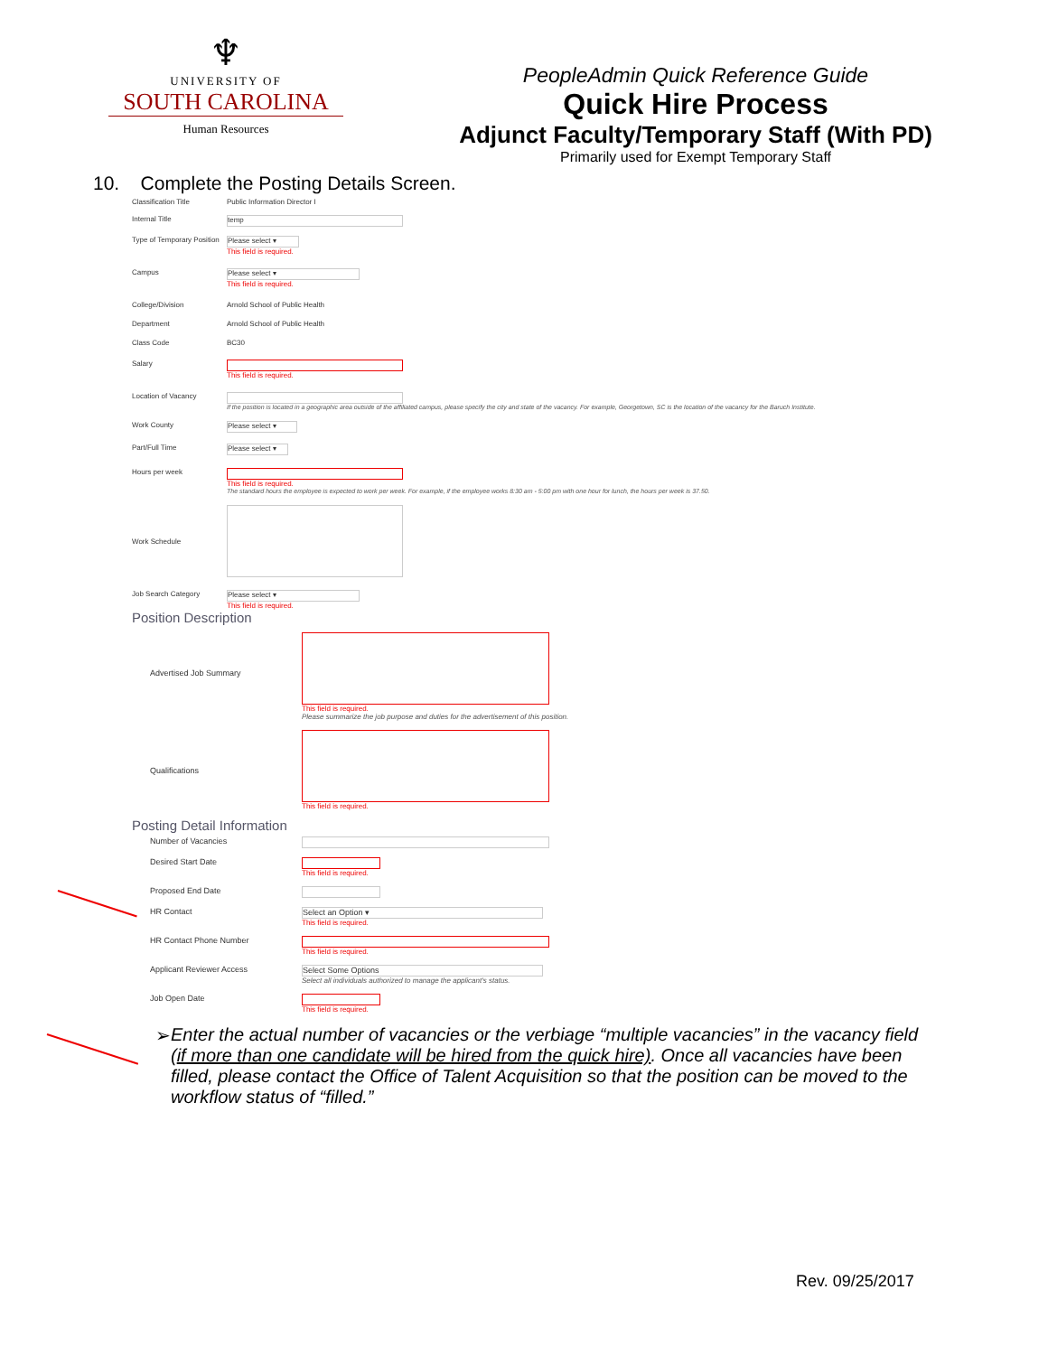♆
UNIVERSITY OF
SOUTH CAROLINA
Human Resources
PeopleAdmin Quick Reference Guide
Quick Hire Process
Adjunct Faculty/Temporary Staff (With PD)
Primarily used for Exempt Temporary Staff
10. Complete the Posting Details Screen.
Classification Title Public Information Director I
Internal Title
temp
Type of Temporary Position
Please select ▾
This field is required.
Campus
Please select ▾
This field is required.
College/Division Arnold School of Public Health
Department Arnold School of Public Health
Class Code BC30
Salary This field is required.
Location of Vacancy If the position is located in a geographic area outside of the affiliated campus, please specify the city and state of the vacancy. For example, Georgetown, SC is the location of the vacancy for the Baruch Institute.
Work County
Please select ▾
Part/Full Time
Please select ▾
Hours per week This field is required.
The standard hours the employee is expected to work per week. For example, if the employee works 8:30 am - 5:00 pm with one hour for lunch, the hours per week is 37.50.
Work Schedule
Job Search Category
Please select ▾
This field is required.
Position Description
Advertised Job Summary
This field is required.
Please summarize the job purpose and duties for the advertisement of this position.
Qualifications
This field is required.
Posting Detail Information
Number of Vacancies
Desired Start Date This field is required.
Proposed End Date
HR Contact
Select an Option ▾
This field is required.
HR Contact Phone Number This field is required.
Applicant Reviewer Access
Select Some Options
Select all individuals authorized to manage the applicant's status.
Job Open Date This field is required.
➢ Enter the actual number of vacancies or the verbiage “multiple vacancies” in the vacancy field (if more than one candidate will be hired from the quick hire). Once all vacancies have been filled, please contact the Office of Talent Acquisition so that the position can be moved to the workflow status of “filled.”
Rev. 09/25/2017